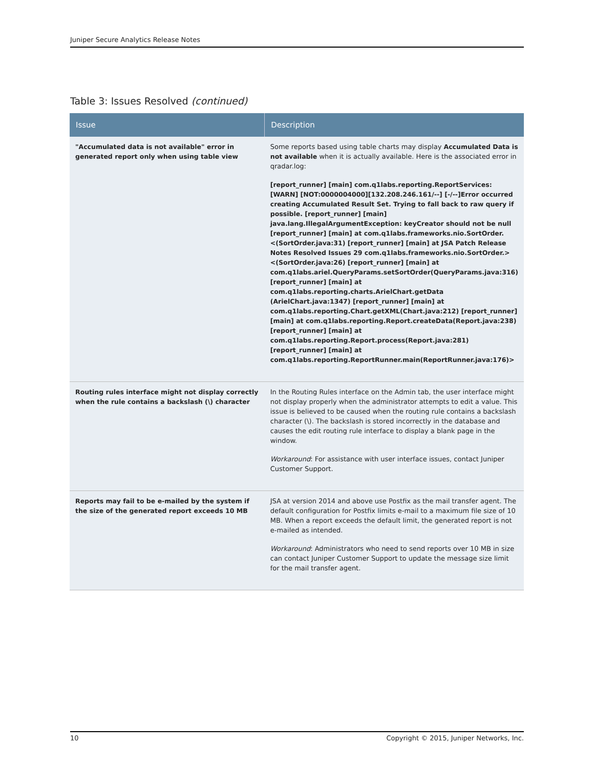Juniper Secure Analytics Release Notes
Table 3: Issues Resolved (continued)
| Issue | Description |
| --- | --- |
| "Accumulated data is not available" error in generated report only when using table view | Some reports based using table charts may display Accumulated Data is not available when it is actually available. Here is the associated error in qradar.log: [report_runner] [main] com.q1labs.reporting.ReportServices: [WARN] [NOT:0000004000][132.208.246.161/--] [-/--]Error occurred creating Accumulated Result Set. Trying to fall back to raw query if possible. [report_runner] [main] java.lang.IllegalArgumentException: keyCreator should not be null [report_runner] [main] at com.q1labs.frameworks.nio.SortOrder.<(SortOrder.java:31) [report_runner] [main] at JSA Patch Release Notes Resolved Issues 29 com.q1labs.frameworks.nio.SortOrder.><(SortOrder.java:26) [report_runner] [main] at com.q1labs.ariel.QueryParams.setSortOrder(QueryParams.java:316) [report_runner] [main] at com.q1labs.reporting.charts.ArielChart.getData (ArielChart.java:1347) [report_runner] [main] at com.q1labs.reporting.Chart.getXML(Chart.java:212) [report_runner] [main] at com.q1labs.reporting.Report.createData(Report.java:238) [report_runner] [main] at com.q1labs.reporting.Report.process(Report.java:281) [report_runner] [main] at com.q1labs.reporting.ReportRunner.main(ReportRunner.java:176)> |
| Routing rules interface might not display correctly when the rule contains a backslash (\) character | In the Routing Rules interface on the Admin tab, the user interface might not display properly when the administrator attempts to edit a value. This issue is believed to be caused when the routing rule contains a backslash character (\). The backslash is stored incorrectly in the database and causes the edit routing rule interface to display a blank page in the window. Workaround : For assistance with user interface issues, contact Juniper Customer Support. |
| Reports may fail to be e-mailed by the system if the size of the generated report exceeds 10 MB | JSA at version 2014 and above use Postfix as the mail transfer agent. The default configuration for Postfix limits e-mail to a maximum file size of 10 MB. When a report exceeds the default limit, the generated report is not e-mailed as intended. Workaround : Administrators who need to send reports over 10 MB in size can contact Juniper Customer Support to update the message size limit for the mail transfer agent. |
10 Copyright © 2015, Juniper Networks, Inc.